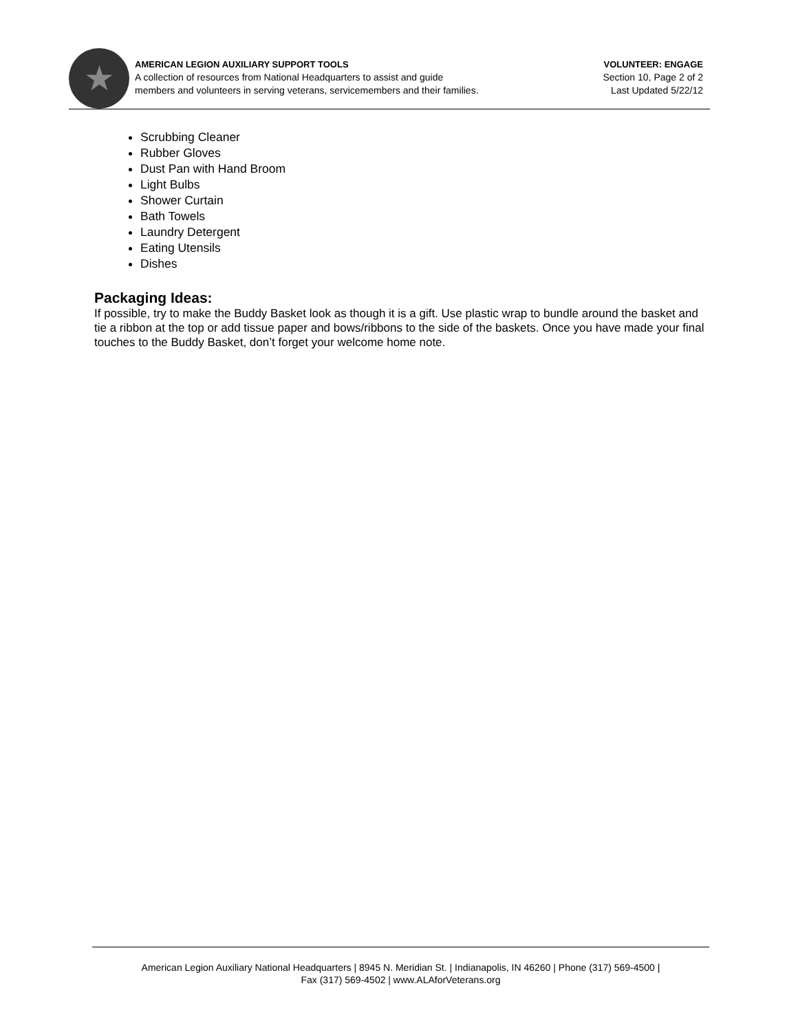★
AMERICAN LEGION AUXILIARY SUPPORT TOOLS
A collection of resources from National Headquarters to assist and guide
members and volunteers in serving veterans, servicemembers and their families.
VOLUNTEER: ENGAGE
Section 10, Page 2 of 2
Last Updated 5/22/12
Scrubbing Cleaner
Rubber Gloves
Dust Pan with Hand Broom
Light Bulbs
Shower Curtain
Bath Towels
Laundry Detergent
Eating Utensils
Dishes
Packaging Ideas:
If possible, try to make the Buddy Basket look as though it is a gift. Use plastic wrap to bundle around the basket and tie a ribbon at the top or add tissue paper and bows/ribbons to the side of the baskets. Once you have made your final touches to the Buddy Basket, don’t forget your welcome home note.
American Legion Auxiliary National Headquarters | 8945 N. Meridian St. | Indianapolis, IN 46260 | Phone (317) 569-4500 |
Fax (317) 569-4502 | www.ALAforVeterans.org